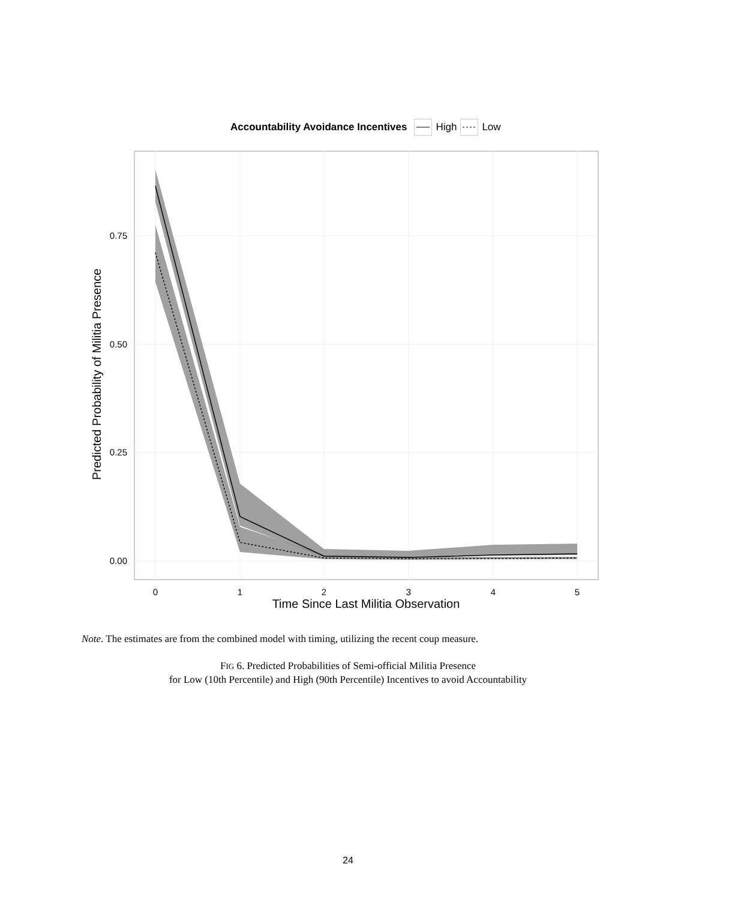Accountability Avoidance Incentives High Low
0.75
0.50
0.25
0.00
0
1
2
3
4
5
Predicted Probability of Militia Presence
Time Since Last Militia Observation
Note. The estimates are from the combined model with timing, utilizing the recent coup measure.
FIG 6. Predicted Probabilities of Semi-official Militia Presence
for Low (10th Percentile) and High (90th Percentile) Incentives to avoid Accountability
24